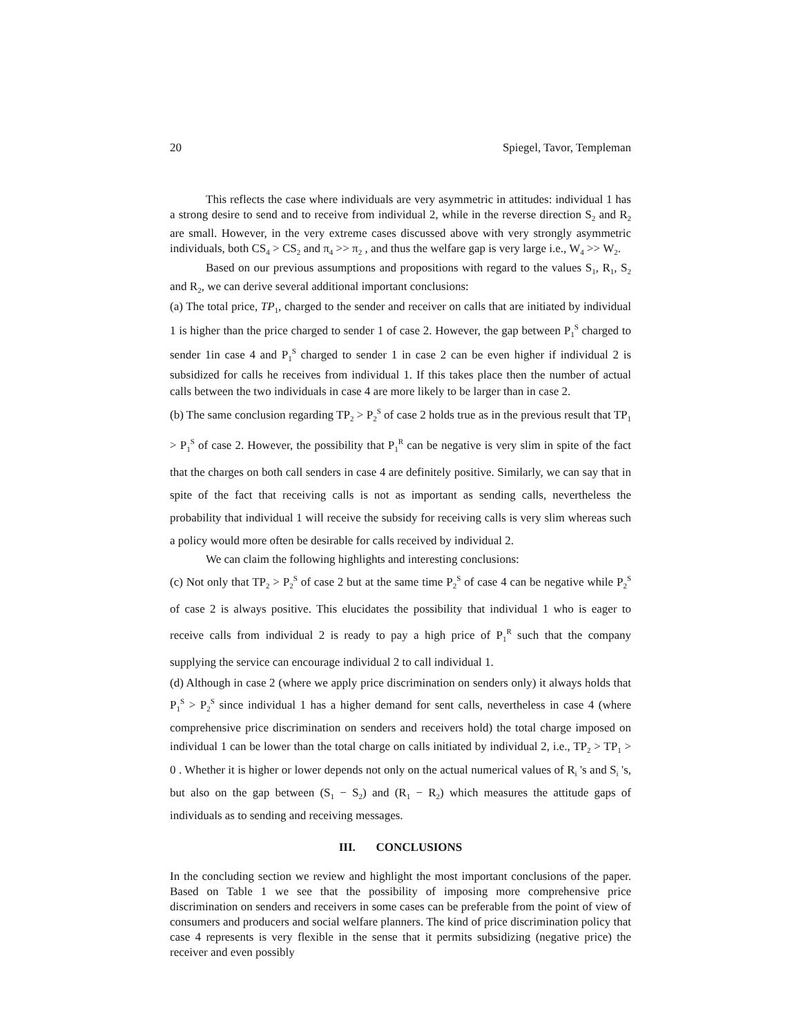20 Spiegel, Tavor, Templeman
This reflects the case where individuals are very asymmetric in attitudes: individual 1 has a strong desire to send and to receive from individual 2, while in the reverse direction S<sub>2</sub> and R<sub>2</sub> are small. However, in the very extreme cases discussed above with very strongly asymmetric individuals, both CS<sub>4</sub> > CS<sub>2</sub> and π<sub>4</sub> >> π<sub>2</sub> , and thus the welfare gap is very large i.e., W<sub>4</sub> >> W<sub>2</sub>.
Based on our previous assumptions and propositions with regard to the values S<sub>1</sub>, R<sub>1</sub>, S<sub>2</sub> and R<sub>2</sub>, we can derive several additional important conclusions:
(a) The total price, TP<sub>1</sub>, charged to the sender and receiver on calls that are initiated by individual 1 is higher than the price charged to sender 1 of case 2. However, the gap between P<sub>1</sub><sup>S</sup> charged to sender 1in case 4 and P<sub>1</sub><sup>S</sup> charged to sender 1 in case 2 can be even higher if individual 2 is subsidized for calls he receives from individual 1. If this takes place then the number of actual calls between the two individuals in case 4 are more likely to be larger than in case 2.
(b) The same conclusion regarding TP<sub>2</sub> > P<sub>2</sub><sup>S</sup> of case 2 holds true as in the previous result that TP<sub>1</sub> > P<sub>1</sub><sup>S</sup> of case 2. However, the possibility that P<sub>1</sub><sup>R</sup> can be negative is very slim in spite of the fact that the charges on both call senders in case 4 are definitely positive. Similarly, we can say that in spite of the fact that receiving calls is not as important as sending calls, nevertheless the probability that individual 1 will receive the subsidy for receiving calls is very slim whereas such a policy would more often be desirable for calls received by individual 2.
We can claim the following highlights and interesting conclusions:
(c) Not only that TP<sub>2</sub> > P<sub>2</sub><sup>S</sup> of case 2 but at the same time P<sub>2</sub><sup>S</sup> of case 4 can be negative while P<sub>2</sub><sup>S</sup> of case 2 is always positive. This elucidates the possibility that individual 1 who is eager to receive calls from individual 2 is ready to pay a high price of P<sub>1</sub><sup>R</sup> such that the company supplying the service can encourage individual 2 to call individual 1.
(d) Although in case 2 (where we apply price discrimination on senders only) it always holds that P<sub>1</sub><sup>S</sup> > P<sub>2</sub><sup>S</sup> since individual 1 has a higher demand for sent calls, nevertheless in case 4 (where comprehensive price discrimination on senders and receivers hold) the total charge imposed on individual 1 can be lower than the total charge on calls initiated by individual 2, i.e., TP<sub>2</sub> > TP<sub>1</sub> > 0 . Whether it is higher or lower depends not only on the actual numerical values of R<sub>i</sub> 's and S<sub>i</sub> 's, but also on the gap between (S<sub>1</sub> − S<sub>2</sub>) and (R<sub>1</sub> − R<sub>2</sub>) which measures the attitude gaps of individuals as to sending and receiving messages.
III. CONCLUSIONS
In the concluding section we review and highlight the most important conclusions of the paper. Based on Table 1 we see that the possibility of imposing more comprehensive price discrimination on senders and receivers in some cases can be preferable from the point of view of consumers and producers and social welfare planners. The kind of price discrimination policy that case 4 represents is very flexible in the sense that it permits subsidizing (negative price) the receiver and even possibly